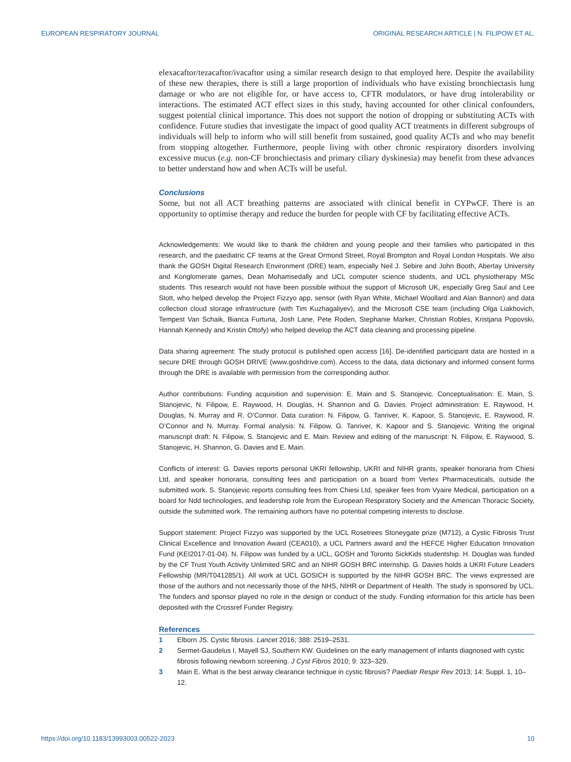EUROPEAN RESPIRATORY JOURNAL ORIGINAL RESEARCH ARTICLE | N. FILIPOW ET AL.
elexacaftor/tezacaftor/ivacaftor using a similar research design to that employed here. Despite the availability of these new therapies, there is still a large proportion of individuals who have existing bronchiectasis lung damage or who are not eligible for, or have access to, CFTR modulators, or have drug intolerability or interactions. The estimated ACT effect sizes in this study, having accounted for other clinical confounders, suggest potential clinical importance. This does not support the notion of dropping or substituting ACTs with confidence. Future studies that investigate the impact of good quality ACT treatments in different subgroups of individuals will help to inform who will still benefit from sustained, good quality ACTs and who may benefit from stopping altogether. Furthermore, people living with other chronic respiratory disorders involving excessive mucus (e.g. non-CF bronchiectasis and primary ciliary dyskinesia) may benefit from these advances to better understand how and when ACTs will be useful.
Conclusions
Some, but not all ACT breathing patterns are associated with clinical benefit in CYPwCF. There is an opportunity to optimise therapy and reduce the burden for people with CF by facilitating effective ACTs.
Acknowledgements: We would like to thank the children and young people and their families who participated in this research, and the paediatric CF teams at the Great Ormond Street, Royal Brompton and Royal London Hospitals. We also thank the GOSH Digital Research Environment (DRE) team, especially Neil J. Sebire and John Booth, Abertay University and Konglomerate games, Dean Mohamsedally and UCL computer science students, and UCL physiotherapy MSc students. This research would not have been possible without the support of Microsoft UK, especially Greg Saul and Lee Stott, who helped develop the Project Fizzyo app, sensor (with Ryan White, Michael Woollard and Alan Bannon) and data collection cloud storage infrastructure (with Tim Kuzhagaliyev), and the Microsoft CSE team (including Olga Liakhovich, Tempest Van Schaik, Bianca Furtuna, Josh Lane, Pete Roden, Stephanie Marker, Christian Robles, Kristjana Popovski, Hannah Kennedy and Kristin Ottofy) who helped develop the ACT data cleaning and processing pipeline.
Data sharing agreement: The study protocol is published open access [16]. De-identified participant data are hosted in a secure DRE through GOSH DRIVE (www.goshdrive.com). Access to the data, data dictionary and informed consent forms through the DRE is available with permission from the corresponding author.
Author contributions: Funding acquisition and supervision: E. Main and S. Stanojevic. Conceptualisation: E. Main, S. Stanojevic, N. Filipow, E. Raywood, H. Douglas, H. Shannon and G. Davies. Project administration: E. Raywood, H. Douglas, N. Murray and R. O’Connor. Data curation: N. Filipow, G. Tanriver, K. Kapoor, S. Stanojevic, E. Raywood, R. O’Connor and N. Murray. Formal analysis: N. Filipow, G. Tanriver, K. Kapoor and S. Stanojevic. Writing the original manuscript draft: N. Filipow, S. Stanojevic and E. Main. Review and editing of the manuscript: N. Filipow, E. Raywood, S. Stanojevic, H. Shannon, G. Davies and E. Main.
Conflicts of interest: G. Davies reports personal UKRI fellowship, UKRI and NIHR grants, speaker honoraria from Chiesi Ltd, and speaker honoraria, consulting fees and participation on a board from Vertex Pharmaceuticals, outside the submitted work. S. Stanojevic reports consulting fees from Chiesi Ltd, speaker fees from Vyaire Medical, participation on a board for Ndd technologies, and leadership role from the European Respiratory Society and the American Thoracic Society, outside the submitted work. The remaining authors have no potential competing interests to disclose.
Support statement: Project Fizzyo was supported by the UCL Rosetrees Stoneygate prize (M712), a Cystic Fibrosis Trust Clinical Excellence and Innovation Award (CEA010), a UCL Partners award and the HEFCE Higher Education Innovation Fund (KEI2017-01-04). N. Filipow was funded by a UCL, GOSH and Toronto SickKids studentship. H. Douglas was funded by the CF Trust Youth Activity Unlimited SRC and an NIHR GOSH BRC internship. G. Davies holds a UKRI Future Leaders Fellowship (MR/T041285/1). All work at UCL GOSICH is supported by the NIHR GOSH BRC. The views expressed are those of the authors and not necessarily those of the NHS, NIHR or Department of Health. The study is sponsored by UCL. The funders and sponsor played no role in the design or conduct of the study. Funding information for this article has been deposited with the Crossref Funder Registry.
References
1 Elborn JS. Cystic fibrosis. Lancet 2016; 388: 2519–2531.
2 Sermet-Gaudelus I, Mayell SJ, Southern KW. Guidelines on the early management of infants diagnosed with cystic fibrosis following newborn screening. J Cyst Fibros 2010; 9: 323–329.
3 Main E. What is the best airway clearance technique in cystic fibrosis? Paediatr Respir Rev 2013; 14: Suppl. 1, 10–12.
https://doi.org/10.1183/13993003.00522-2023 10